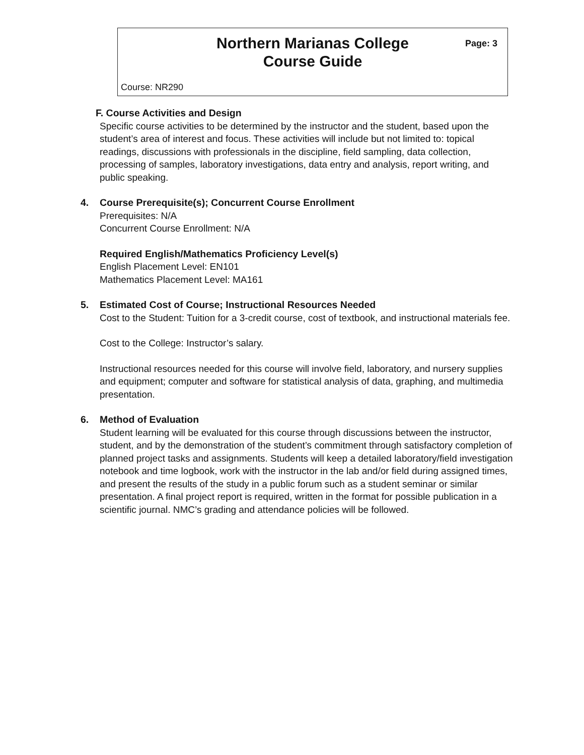Northern Marianas College
Course Guide
Page: 3
Course: NR290
F. Course Activities and Design
Specific course activities to be determined by the instructor and the student, based upon the student’s area of interest and focus. These activities will include but not limited to: topical readings, discussions with professionals in the discipline, field sampling, data collection, processing of samples, laboratory investigations, data entry and analysis, report writing, and public speaking.
4. Course Prerequisite(s); Concurrent Course Enrollment
Prerequisites: N/A
Concurrent Course Enrollment: N/A
Required English/Mathematics Proficiency Level(s)
English Placement Level: EN101
Mathematics Placement Level: MA161
5. Estimated Cost of Course; Instructional Resources Needed
Cost to the Student: Tuition for a 3-credit course, cost of textbook, and instructional materials fee.
Cost to the College: Instructor’s salary.
Instructional resources needed for this course will involve field, laboratory, and nursery supplies and equipment; computer and software for statistical analysis of data, graphing, and multimedia presentation.
6. Method of Evaluation
Student learning will be evaluated for this course through discussions between the instructor, student, and by the demonstration of the student’s commitment through satisfactory completion of planned project tasks and assignments. Students will keep a detailed laboratory/field investigation notebook and time logbook, work with the instructor in the lab and/or field during assigned times, and present the results of the study in a public forum such as a student seminar or similar presentation. A final project report is required, written in the format for possible publication in a scientific journal. NMC’s grading and attendance policies will be followed.